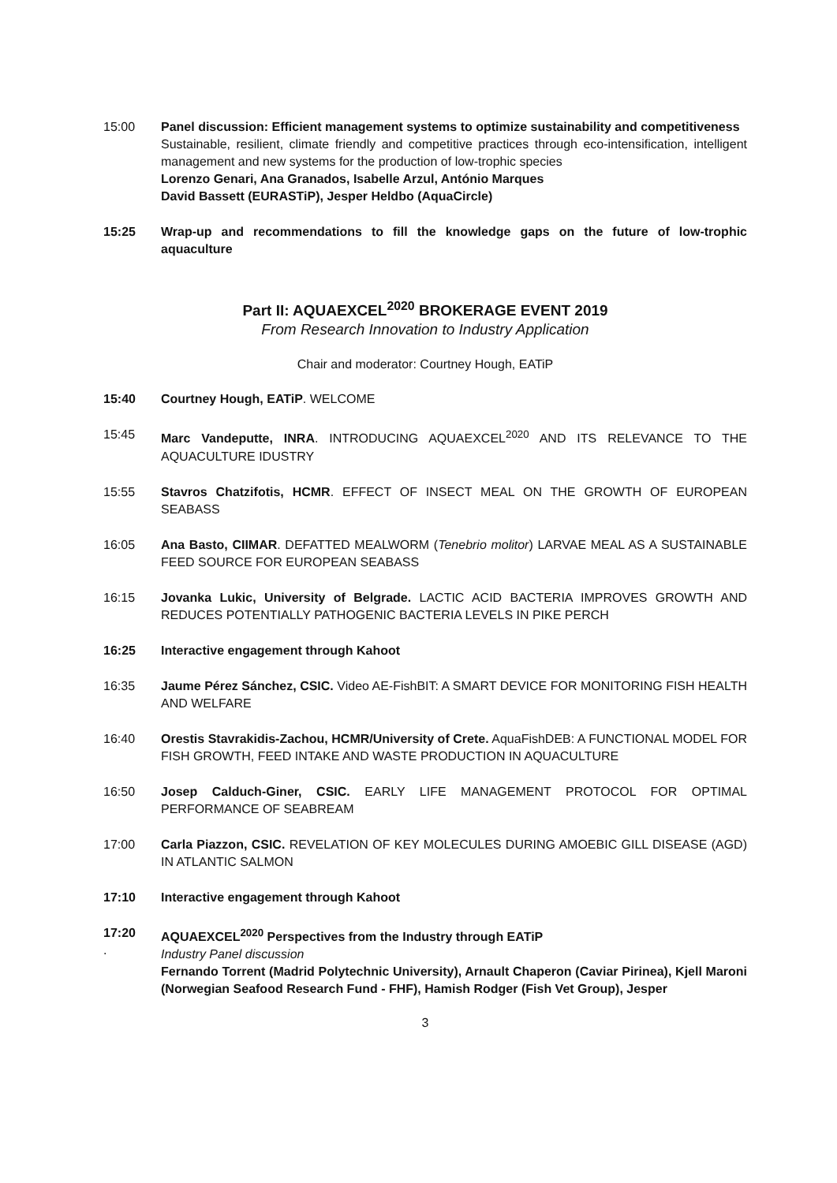15:00 Panel discussion: Efficient management systems to optimize sustainability and competitiveness
Sustainable, resilient, climate friendly and competitive practices through eco-intensification, intelligent management and new systems for the production of low-trophic species
Lorenzo Genari, Ana Granados, Isabelle Arzul, António Marques
David Bassett (EURASTiP), Jesper Heldbo (AquaCircle)
15:25 Wrap-up and recommendations to fill the knowledge gaps on the future of low-trophic aquaculture
Part II: AQUAEXCEL<sup>2020</sup> BROKERAGE EVENT 2019
From Research Innovation to Industry Application
Chair and moderator: Courtney Hough, EATiP
15:40 Courtney Hough, EATiP. WELCOME
15:45 Marc Vandeputte, INRA. INTRODUCING AQUAEXCEL<sup>2020</sup> AND ITS RELEVANCE TO THE AQUACULTURE IDUSTRY
15:55 Stavros Chatzifotis, HCMR. EFFECT OF INSECT MEAL ON THE GROWTH OF EUROPEAN SEABASS
16:05 Ana Basto, CIIMAR. DEFATTED MEALWORM (Tenebrio molitor) LARVAE MEAL AS A SUSTAINABLE FEED SOURCE FOR EUROPEAN SEABASS
16:15 Jovanka Lukic, University of Belgrade. LACTIC ACID BACTERIA IMPROVES GROWTH AND REDUCES POTENTIALLY PATHOGENIC BACTERIA LEVELS IN PIKE PERCH
16:25 Interactive engagement through Kahoot
16:35 Jaume Pérez Sánchez, CSIC. Video AE-FishBIT: A SMART DEVICE FOR MONITORING FISH HEALTH AND WELFARE
16:40 Orestis Stavrakidis-Zachou, HCMR/University of Crete. AquaFishDEB: A FUNCTIONAL MODEL FOR FISH GROWTH, FEED INTAKE AND WASTE PRODUCTION IN AQUACULTURE
16:50 Josep Calduch-Giner, CSIC. EARLY LIFE MANAGEMENT PROTOCOL FOR OPTIMAL PERFORMANCE OF SEABREAM
17:00 Carla Piazzon, CSIC. REVELATION OF KEY MOLECULES DURING AMOEBIC GILL DISEASE (AGD) IN ATLANTIC SALMON
17:10 Interactive engagement through Kahoot
17:20
.
AQUAEXCEL<sup>2020</sup> Perspectives from the Industry through EATiP
Industry Panel discussion
Fernando Torrent (Madrid Polytechnic University), Arnault Chaperon (Caviar Pirinea), Kjell Maroni (Norwegian Seafood Research Fund - FHF), Hamish Rodger (Fish Vet Group), Jesper
3